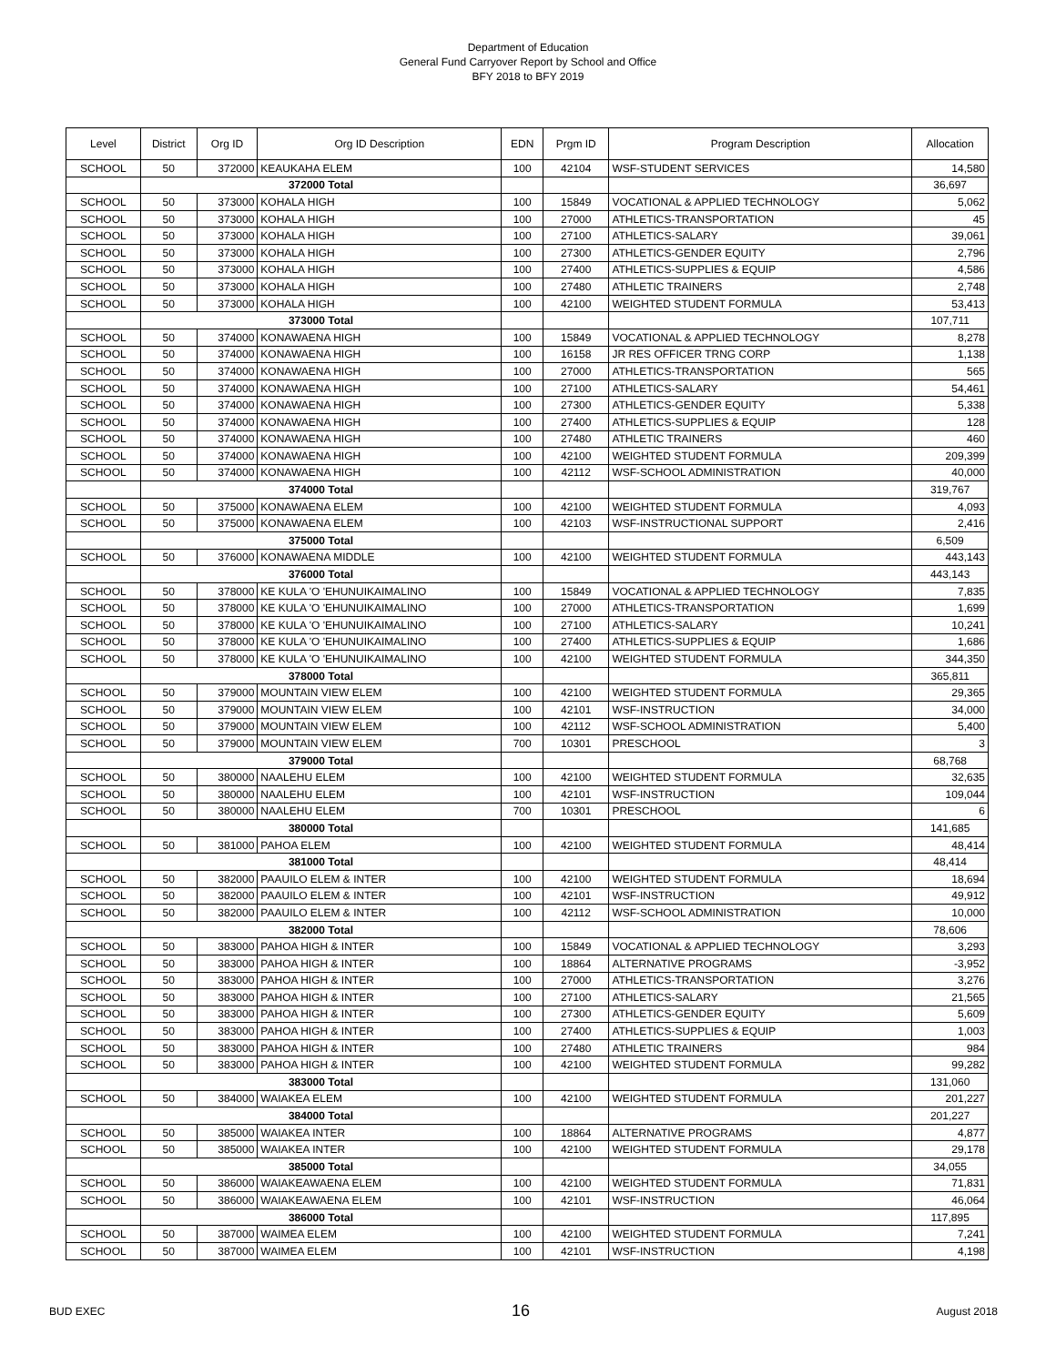Department of Education
General Fund Carryover Report by School and Office
BFY 2018 to BFY 2019
| Level | District | Org ID | Org ID Description | EDN | Prgm ID | Program Description | Allocation |
| --- | --- | --- | --- | --- | --- | --- | --- |
| SCHOOL | 50 | 372000 | KEAUKAHA ELEM | 100 | 42104 | WSF-STUDENT SERVICES | 14,580 |
| | 372000 Total | | | | | | 36,697 |
| SCHOOL | 50 | 373000 | KOHALA HIGH | 100 | 15849 | VOCATIONAL & APPLIED TECHNOLOGY | 5,062 |
| SCHOOL | 50 | 373000 | KOHALA HIGH | 100 | 27000 | ATHLETICS-TRANSPORTATION | 45 |
| SCHOOL | 50 | 373000 | KOHALA HIGH | 100 | 27100 | ATHLETICS-SALARY | 39,061 |
| SCHOOL | 50 | 373000 | KOHALA HIGH | 100 | 27300 | ATHLETICS-GENDER EQUITY | 2,796 |
| SCHOOL | 50 | 373000 | KOHALA HIGH | 100 | 27400 | ATHLETICS-SUPPLIES & EQUIP | 4,586 |
| SCHOOL | 50 | 373000 | KOHALA HIGH | 100 | 27480 | ATHLETIC TRAINERS | 2,748 |
| SCHOOL | 50 | 373000 | KOHALA HIGH | 100 | 42100 | WEIGHTED STUDENT FORMULA | 53,413 |
| | 373000 Total | | | | | | 107,711 |
| SCHOOL | 50 | 374000 | KONAWAENA HIGH | 100 | 15849 | VOCATIONAL & APPLIED TECHNOLOGY | 8,278 |
| SCHOOL | 50 | 374000 | KONAWAENA HIGH | 100 | 16158 | JR RES OFFICER TRNG CORP | 1,138 |
| SCHOOL | 50 | 374000 | KONAWAENA HIGH | 100 | 27000 | ATHLETICS-TRANSPORTATION | 565 |
| SCHOOL | 50 | 374000 | KONAWAENA HIGH | 100 | 27100 | ATHLETICS-SALARY | 54,461 |
| SCHOOL | 50 | 374000 | KONAWAENA HIGH | 100 | 27300 | ATHLETICS-GENDER EQUITY | 5,338 |
| SCHOOL | 50 | 374000 | KONAWAENA HIGH | 100 | 27400 | ATHLETICS-SUPPLIES & EQUIP | 128 |
| SCHOOL | 50 | 374000 | KONAWAENA HIGH | 100 | 27480 | ATHLETIC TRAINERS | 460 |
| SCHOOL | 50 | 374000 | KONAWAENA HIGH | 100 | 42100 | WEIGHTED STUDENT FORMULA | 209,399 |
| SCHOOL | 50 | 374000 | KONAWAENA HIGH | 100 | 42112 | WSF-SCHOOL ADMINISTRATION | 40,000 |
| | 374000 Total | | | | | | 319,767 |
| SCHOOL | 50 | 375000 | KONAWAENA ELEM | 100 | 42100 | WEIGHTED STUDENT FORMULA | 4,093 |
| SCHOOL | 50 | 375000 | KONAWAENA ELEM | 100 | 42103 | WSF-INSTRUCTIONAL SUPPORT | 2,416 |
| | 375000 Total | | | | | | 6,509 |
| SCHOOL | 50 | 376000 | KONAWAENA MIDDLE | 100 | 42100 | WEIGHTED STUDENT FORMULA | 443,143 |
| | 376000 Total | | | | | | 443,143 |
| SCHOOL | 50 | 378000 | KE KULA 'O 'EHUNUIKAIMALINO | 100 | 15849 | VOCATIONAL & APPLIED TECHNOLOGY | 7,835 |
| SCHOOL | 50 | 378000 | KE KULA 'O 'EHUNUIKAIMALINO | 100 | 27000 | ATHLETICS-TRANSPORTATION | 1,699 |
| SCHOOL | 50 | 378000 | KE KULA 'O 'EHUNUIKAIMALINO | 100 | 27100 | ATHLETICS-SALARY | 10,241 |
| SCHOOL | 50 | 378000 | KE KULA 'O 'EHUNUIKAIMALINO | 100 | 27400 | ATHLETICS-SUPPLIES & EQUIP | 1,686 |
| SCHOOL | 50 | 378000 | KE KULA 'O 'EHUNUIKAIMALINO | 100 | 42100 | WEIGHTED STUDENT FORMULA | 344,350 |
| | 378000 Total | | | | | | 365,811 |
| SCHOOL | 50 | 379000 | MOUNTAIN VIEW ELEM | 100 | 42100 | WEIGHTED STUDENT FORMULA | 29,365 |
| SCHOOL | 50 | 379000 | MOUNTAIN VIEW ELEM | 100 | 42101 | WSF-INSTRUCTION | 34,000 |
| SCHOOL | 50 | 379000 | MOUNTAIN VIEW ELEM | 100 | 42112 | WSF-SCHOOL ADMINISTRATION | 5,400 |
| SCHOOL | 50 | 379000 | MOUNTAIN VIEW ELEM | 700 | 10301 | PRESCHOOL | 3 |
| | 379000 Total | | | | | | 68,768 |
| SCHOOL | 50 | 380000 | NAALEHU ELEM | 100 | 42100 | WEIGHTED STUDENT FORMULA | 32,635 |
| SCHOOL | 50 | 380000 | NAALEHU ELEM | 100 | 42101 | WSF-INSTRUCTION | 109,044 |
| SCHOOL | 50 | 380000 | NAALEHU ELEM | 700 | 10301 | PRESCHOOL | 6 |
| | 380000 Total | | | | | | 141,685 |
| SCHOOL | 50 | 381000 | PAHOA ELEM | 100 | 42100 | WEIGHTED STUDENT FORMULA | 48,414 |
| | 381000 Total | | | | | | 48,414 |
| SCHOOL | 50 | 382000 | PAAUILO ELEM & INTER | 100 | 42100 | WEIGHTED STUDENT FORMULA | 18,694 |
| SCHOOL | 50 | 382000 | PAAUILO ELEM & INTER | 100 | 42101 | WSF-INSTRUCTION | 49,912 |
| SCHOOL | 50 | 382000 | PAAUILO ELEM & INTER | 100 | 42112 | WSF-SCHOOL ADMINISTRATION | 10,000 |
| | 382000 Total | | | | | | 78,606 |
| SCHOOL | 50 | 383000 | PAHOA HIGH & INTER | 100 | 15849 | VOCATIONAL & APPLIED TECHNOLOGY | 3,293 |
| SCHOOL | 50 | 383000 | PAHOA HIGH & INTER | 100 | 18864 | ALTERNATIVE PROGRAMS | -3,952 |
| SCHOOL | 50 | 383000 | PAHOA HIGH & INTER | 100 | 27000 | ATHLETICS-TRANSPORTATION | 3,276 |
| SCHOOL | 50 | 383000 | PAHOA HIGH & INTER | 100 | 27100 | ATHLETICS-SALARY | 21,565 |
| SCHOOL | 50 | 383000 | PAHOA HIGH & INTER | 100 | 27300 | ATHLETICS-GENDER EQUITY | 5,609 |
| SCHOOL | 50 | 383000 | PAHOA HIGH & INTER | 100 | 27400 | ATHLETICS-SUPPLIES & EQUIP | 1,003 |
| SCHOOL | 50 | 383000 | PAHOA HIGH & INTER | 100 | 27480 | ATHLETIC TRAINERS | 984 |
| SCHOOL | 50 | 383000 | PAHOA HIGH & INTER | 100 | 42100 | WEIGHTED STUDENT FORMULA | 99,282 |
| | 383000 Total | | | | | | 131,060 |
| SCHOOL | 50 | 384000 | WAIAKEA ELEM | 100 | 42100 | WEIGHTED STUDENT FORMULA | 201,227 |
| | 384000 Total | | | | | | 201,227 |
| SCHOOL | 50 | 385000 | WAIAKEA INTER | 100 | 18864 | ALTERNATIVE PROGRAMS | 4,877 |
| SCHOOL | 50 | 385000 | WAIAKEA INTER | 100 | 42100 | WEIGHTED STUDENT FORMULA | 29,178 |
| | 385000 Total | | | | | | 34,055 |
| SCHOOL | 50 | 386000 | WAIAKEAWAENA ELEM | 100 | 42100 | WEIGHTED STUDENT FORMULA | 71,831 |
| SCHOOL | 50 | 386000 | WAIAKEAWAENA ELEM | 100 | 42101 | WSF-INSTRUCTION | 46,064 |
| | 386000 Total | | | | | | 117,895 |
| SCHOOL | 50 | 387000 | WAIMEA ELEM | 100 | 42100 | WEIGHTED STUDENT FORMULA | 7,241 |
| SCHOOL | 50 | 387000 | WAIMEA ELEM | 100 | 42101 | WSF-INSTRUCTION | 4,198 |
BUD EXEC 16 August 2018